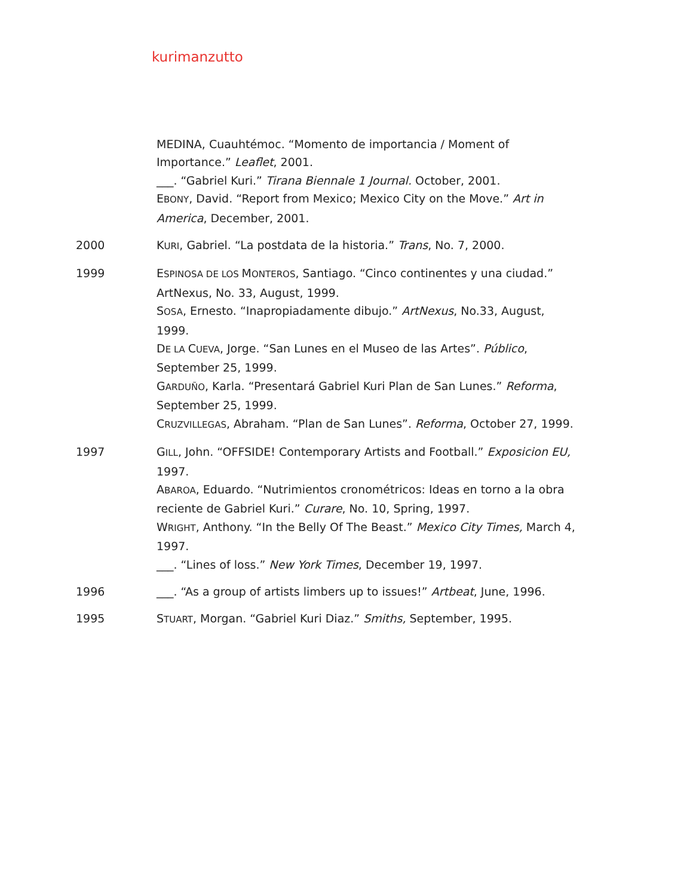kurimanzutto
MEDINA, Cuauhtémoc. “Momento de importancia / Moment of Importance.” Leaflet, 2001.
___. “Gabriel Kuri.” Tirana Biennale 1 Journal. October, 2001.
EBONY, David. “Report from Mexico; Mexico City on the Move.” Art in America, December, 2001.
2000 KURI, Gabriel. “La postdata de la historia.” Trans, No. 7, 2000.
1999 ESPINOSA DE LOS MONTEROS, Santiago. “Cinco continentes y una ciudad.” ArtNexus, No. 33, August, 1999.
SOSA, Ernesto. “Inapropiadamente dibujo.” ArtNexus, No.33, August, 1999.
DE LA CUEVA, Jorge. “San Lunes en el Museo de las Artes”. Público, September 25, 1999.
GARDUÑO, Karla. “Presentará Gabriel Kuri Plan de San Lunes.” Reforma, September 25, 1999.
CRUZVILLEGAS, Abraham. “Plan de San Lunes”. Reforma, October 27, 1999.
1997 GILL, John. “OFFSIDE! Contemporary Artists and Football.” Exposicion EU, 1997.
ABAROA, Eduardo. “Nutrimientos cronométricos: Ideas en torno a la obra reciente de Gabriel Kuri.” Curare, No. 10, Spring, 1997.
WRIGHT, Anthony. “In the Belly Of The Beast.” Mexico City Times, March 4, 1997.
___. “Lines of loss.” New York Times, December 19, 1997.
1996 ___. “As a group of artists limbers up to issues!” Artbeat, June, 1996.
1995 STUART, Morgan. “Gabriel Kuri Diaz.” Smiths, September, 1995.